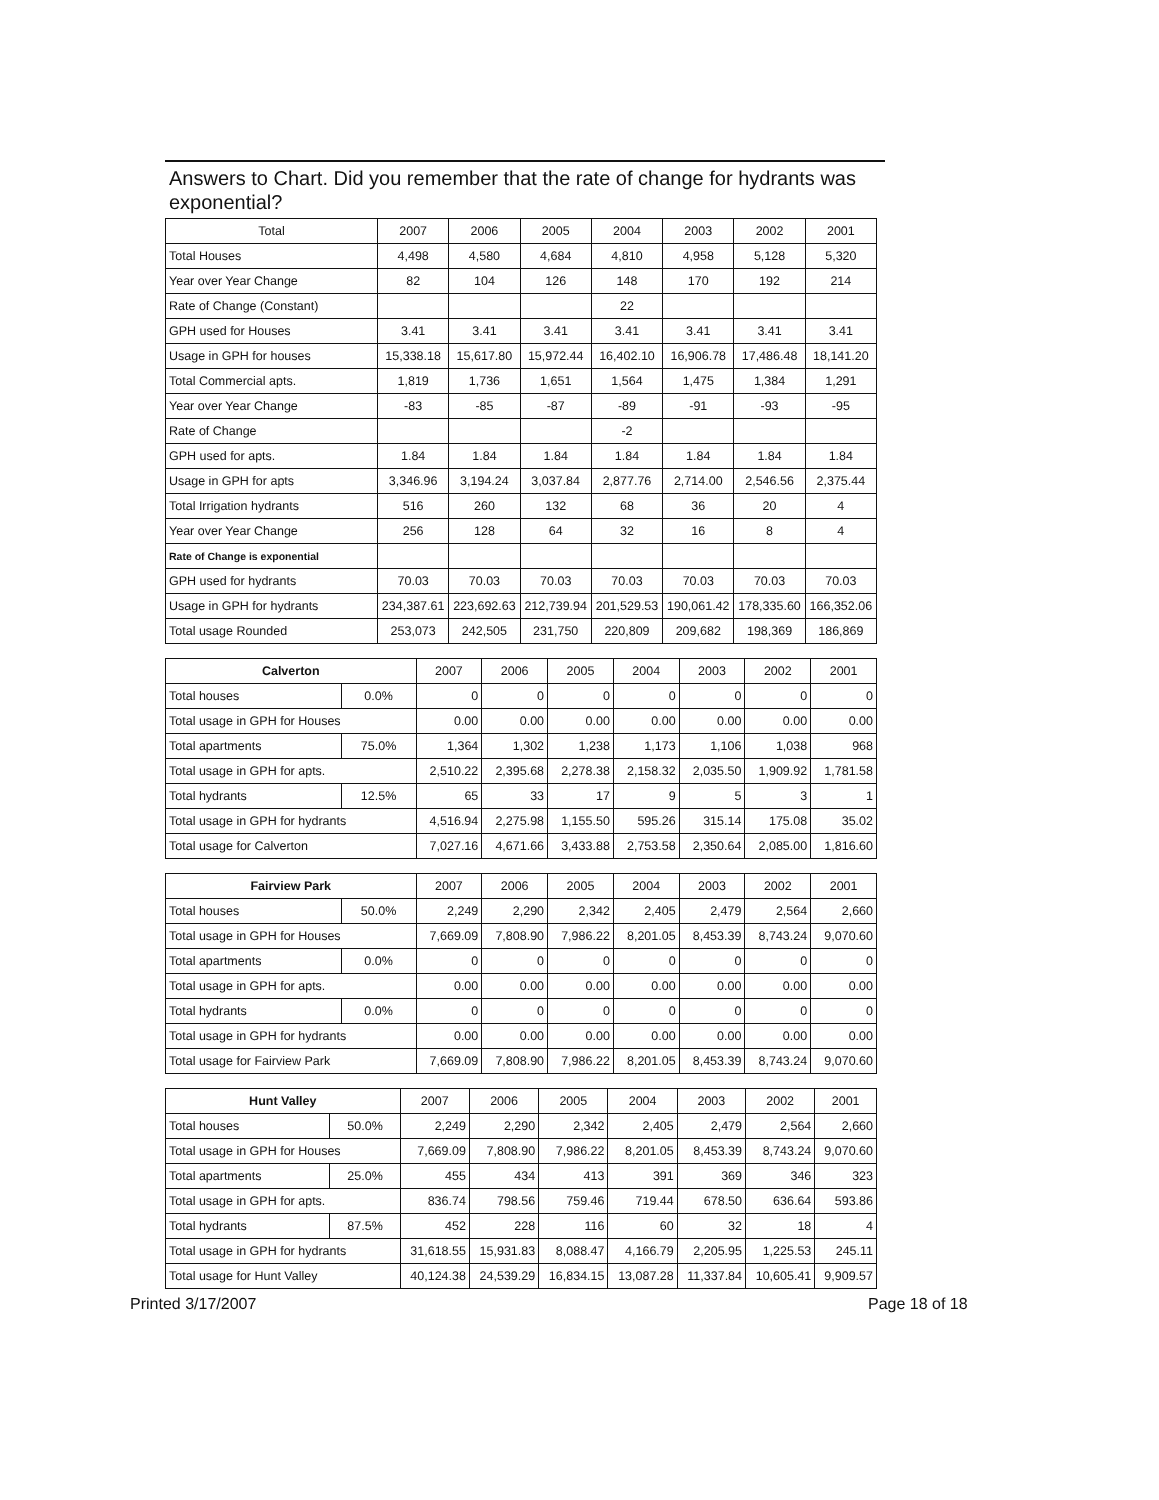Answers to Chart. Did you remember that the rate of change for hydrants was exponential?
| Total | 2007 | 2006 | 2005 | 2004 | 2003 | 2002 | 2001 |
| --- | --- | --- | --- | --- | --- | --- | --- |
| Total Houses | 4,498 | 4,580 | 4,684 | 4,810 | 4,958 | 5,128 | 5,320 |
| Year over Year Change | 82 | 104 | 126 | 148 | 170 | 192 | 214 |
| Rate of Change (Constant) | | | | 22 | | | |
| GPH used for Houses | 3.41 | 3.41 | 3.41 | 3.41 | 3.41 | 3.41 | 3.41 |
| Usage in GPH for houses | 15,338.18 | 15,617.80 | 15,972.44 | 16,402.10 | 16,906.78 | 17,486.48 | 18,141.20 |
| Total Commercial apts. | 1,819 | 1,736 | 1,651 | 1,564 | 1,475 | 1,384 | 1,291 |
| Year over Year Change | -83 | -85 | -87 | -89 | -91 | -93 | -95 |
| Rate of Change | | | | -2 | | | |
| GPH used for apts. | 1.84 | 1.84 | 1.84 | 1.84 | 1.84 | 1.84 | 1.84 |
| Usage in GPH for apts | 3,346.96 | 3,194.24 | 3,037.84 | 2,877.76 | 2,714.00 | 2,546.56 | 2,375.44 |
| Total Irrigation hydrants | 516 | 260 | 132 | 68 | 36 | 20 | 4 |
| Year over Year Change | 256 | 128 | 64 | 32 | 16 | 8 | 4 |
| Rate of Change is exponential | | | | | | | |
| GPH used for hydrants | 70.03 | 70.03 | 70.03 | 70.03 | 70.03 | 70.03 | 70.03 |
| Usage in GPH for hydrants | 234,387.61 | 223,692.63 | 212,739.94 | 201,529.53 | 190,061.42 | 178,335.60 | 166,352.06 |
| Total usage Rounded | 253,073 | 242,505 | 231,750 | 220,809 | 209,682 | 198,369 | 186,869 |
| Calverton | | 2007 | 2006 | 2005 | 2004 | 2003 | 2002 | 2001 |
| --- | --- | --- | --- | --- | --- | --- | --- | --- |
| Total houses | 0.0% | 0 | 0 | 0 | 0 | 0 | 0 | 0 |
| Total usage in GPH for Houses | | 0.00 | 0.00 | 0.00 | 0.00 | 0.00 | 0.00 | 0.00 |
| Total apartments | 75.0% | 1,364 | 1,302 | 1,238 | 1,173 | 1,106 | 1,038 | 968 |
| Total usage in GPH for apts. | | 2,510.22 | 2,395.68 | 2,278.38 | 2,158.32 | 2,035.50 | 1,909.92 | 1,781.58 |
| Total hydrants | 12.5% | 65 | 33 | 17 | 9 | 5 | 3 | 1 |
| Total usage in GPH for hydrants | | 4,516.94 | 2,275.98 | 1,155.50 | 595.26 | 315.14 | 175.08 | 35.02 |
| Total usage for Calverton | | 7,027.16 | 4,671.66 | 3,433.88 | 2,753.58 | 2,350.64 | 2,085.00 | 1,816.60 |
| Fairview Park | | 2007 | 2006 | 2005 | 2004 | 2003 | 2002 | 2001 |
| --- | --- | --- | --- | --- | --- | --- | --- | --- |
| Total houses | 50.0% | 2,249 | 2,290 | 2,342 | 2,405 | 2,479 | 2,564 | 2,660 |
| Total usage in GPH for Houses | | 7,669.09 | 7,808.90 | 7,986.22 | 8,201.05 | 8,453.39 | 8,743.24 | 9,070.60 |
| Total apartments | 0.0% | 0 | 0 | 0 | 0 | 0 | 0 | 0 |
| Total usage in GPH for apts. | | 0.00 | 0.00 | 0.00 | 0.00 | 0.00 | 0.00 | 0.00 |
| Total hydrants | 0.0% | 0 | 0 | 0 | 0 | 0 | 0 | 0 |
| Total usage in GPH for hydrants | | 0.00 | 0.00 | 0.00 | 0.00 | 0.00 | 0.00 | 0.00 |
| Total usage for Fairview Park | | 7,669.09 | 7,808.90 | 7,986.22 | 8,201.05 | 8,453.39 | 8,743.24 | 9,070.60 |
| Hunt Valley | | 2007 | 2006 | 2005 | 2004 | 2003 | 2002 | 2001 |
| --- | --- | --- | --- | --- | --- | --- | --- | --- |
| Total houses | 50.0% | 2,249 | 2,290 | 2,342 | 2,405 | 2,479 | 2,564 | 2,660 |
| Total usage in GPH for Houses | | 7,669.09 | 7,808.90 | 7,986.22 | 8,201.05 | 8,453.39 | 8,743.24 | 9,070.60 |
| Total apartments | 25.0% | 455 | 434 | 413 | 391 | 369 | 346 | 323 |
| Total usage in GPH for apts. | | 836.74 | 798.56 | 759.46 | 719.44 | 678.50 | 636.64 | 593.86 |
| Total hydrants | 87.5% | 452 | 228 | 116 | 60 | 32 | 18 | 4 |
| Total usage in GPH for hydrants | | 31,618.55 | 15,931.83 | 8,088.47 | 4,166.79 | 2,205.95 | 1,225.53 | 245.11 |
| Total usage for Hunt Valley | | 40,124.38 | 24,539.29 | 16,834.15 | 13,087.28 | 11,337.84 | 10,605.41 | 9,909.57 |
Printed 3/17/2007 Page 18 of 18